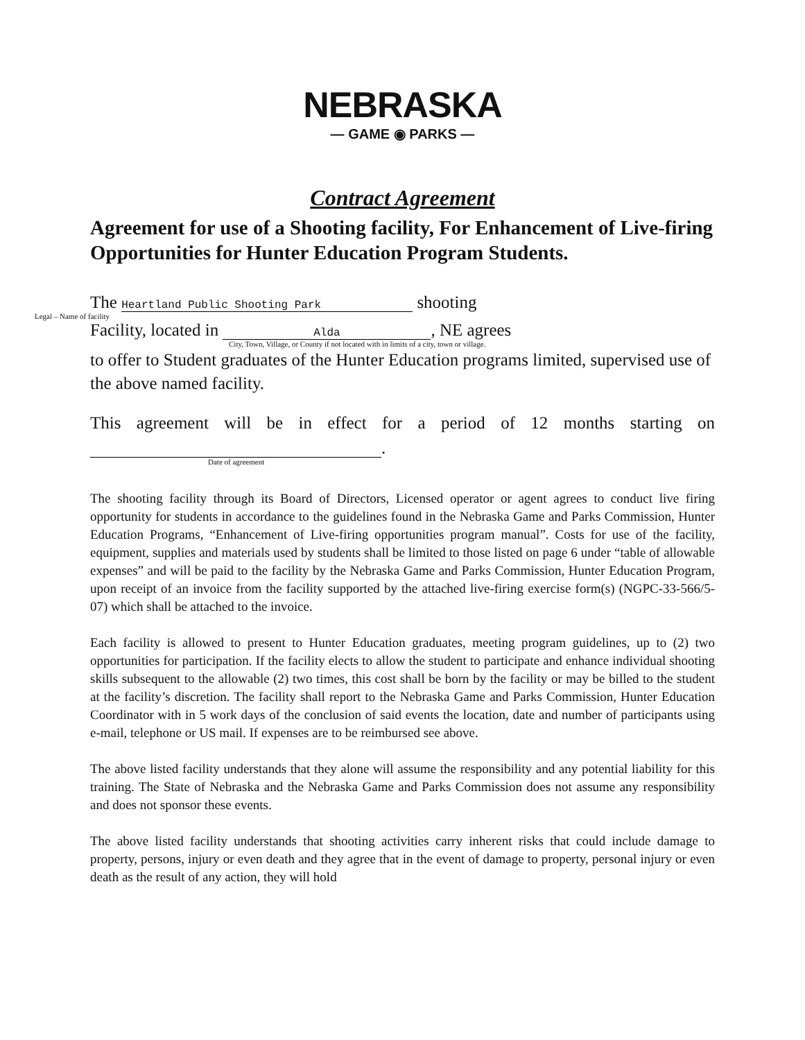NEBRASKA
— GAME ◉ PARKS —
Contract Agreement
Agreement for use of a Shooting facility, For Enhancement of Live-firing Opportunities for Hunter Education Program Students.
The Heartland Public Shooting Park shooting
Legal – Name of facility
Facility, located in Alda, NE agrees
City, Town, Village, or County if not located with in limits of a city, town or village.
to offer to Student graduates of the Hunter Education programs limited, supervised use of the above named facility.
This agreement will be in effect for a period of 12 months starting on
.
Date of agreement
The shooting facility through its Board of Directors, Licensed operator or agent agrees to conduct live firing opportunity for students in accordance to the guidelines found in the Nebraska Game and Parks Commission, Hunter Education Programs, “Enhancement of Live-firing opportunities program manual”. Costs for use of the facility, equipment, supplies and materials used by students shall be limited to those listed on page 6 under “table of allowable expenses” and will be paid to the facility by the Nebraska Game and Parks Commission, Hunter Education Program, upon receipt of an invoice from the facility supported by the attached live-firing exercise form(s) (NGPC-33-566/5-07) which shall be attached to the invoice.
Each facility is allowed to present to Hunter Education graduates, meeting program guidelines, up to (2) two opportunities for participation. If the facility elects to allow the student to participate and enhance individual shooting skills subsequent to the allowable (2) two times, this cost shall be born by the facility or may be billed to the student at the facility’s discretion. The facility shall report to the Nebraska Game and Parks Commission, Hunter Education Coordinator with in 5 work days of the conclusion of said events the location, date and number of participants using e-mail, telephone or US mail. If expenses are to be reimbursed see above.
The above listed facility understands that they alone will assume the responsibility and any potential liability for this training. The State of Nebraska and the Nebraska Game and Parks Commission does not assume any responsibility and does not sponsor these events.
The above listed facility understands that shooting activities carry inherent risks that could include damage to property, persons, injury or even death and they agree that in the event of damage to property, personal injury or even death as the result of any action, they will hold